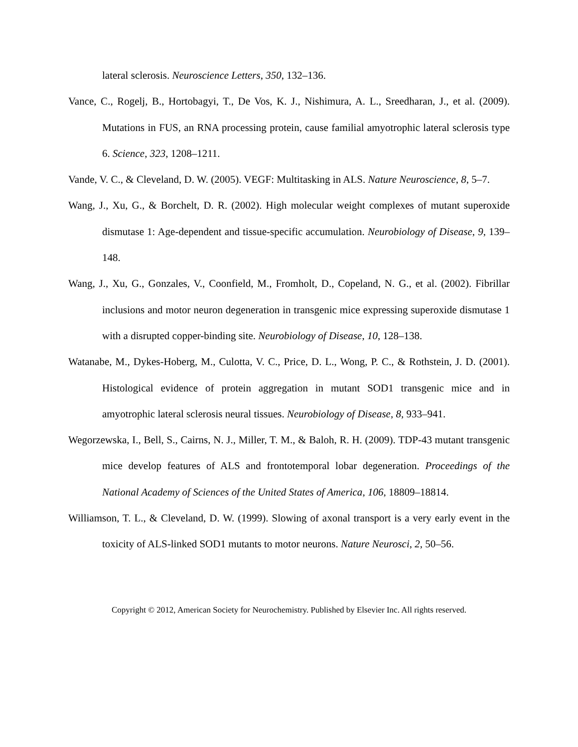lateral sclerosis. Neuroscience Letters, 350, 132–136.
Vance, C., Rogelj, B., Hortobagyi, T., De Vos, K. J., Nishimura, A. L., Sreedharan, J., et al. (2009). Mutations in FUS, an RNA processing protein, cause familial amyotrophic lateral sclerosis type 6. Science, 323, 1208–1211.
Vande, V. C., & Cleveland, D. W. (2005). VEGF: Multitasking in ALS. Nature Neuroscience, 8, 5–7.
Wang, J., Xu, G., & Borchelt, D. R. (2002). High molecular weight complexes of mutant superoxide dismutase 1: Age-dependent and tissue-specific accumulation. Neurobiology of Disease, 9, 139–148.
Wang, J., Xu, G., Gonzales, V., Coonfield, M., Fromholt, D., Copeland, N. G., et al. (2002). Fibrillar inclusions and motor neuron degeneration in transgenic mice expressing superoxide dismutase 1 with a disrupted copper-binding site. Neurobiology of Disease, 10, 128–138.
Watanabe, M., Dykes-Hoberg, M., Culotta, V. C., Price, D. L., Wong, P. C., & Rothstein, J. D. (2001). Histological evidence of protein aggregation in mutant SOD1 transgenic mice and in amyotrophic lateral sclerosis neural tissues. Neurobiology of Disease, 8, 933–941.
Wegorzewska, I., Bell, S., Cairns, N. J., Miller, T. M., & Baloh, R. H. (2009). TDP-43 mutant transgenic mice develop features of ALS and frontotemporal lobar degeneration. Proceedings of the National Academy of Sciences of the United States of America, 106, 18809–18814.
Williamson, T. L., & Cleveland, D. W. (1999). Slowing of axonal transport is a very early event in the toxicity of ALS-linked SOD1 mutants to motor neurons. Nature Neurosci, 2, 50–56.
Copyright © 2012, American Society for Neurochemistry. Published by Elsevier Inc. All rights reserved.